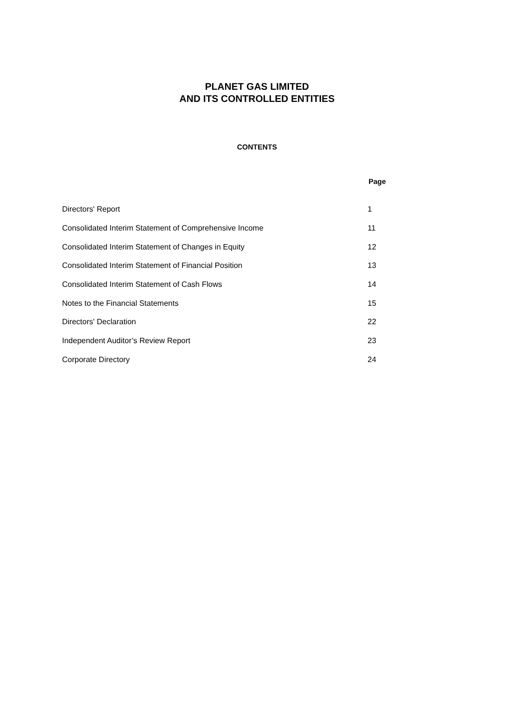PLANET GAS LIMITED
AND ITS CONTROLLED ENTITIES
CONTENTS
| | Page |
| Directors' Report | 1 |
| Consolidated Interim Statement of Comprehensive Income | 11 |
| Consolidated Interim Statement of Changes in Equity | 12 |
| Consolidated Interim Statement of Financial Position | 13 |
| Consolidated Interim Statement of Cash Flows | 14 |
| Notes to the Financial Statements | 15 |
| Directors' Declaration | 22 |
| Independent Auditor’s Review Report | 23 |
| Corporate Directory | 24 |